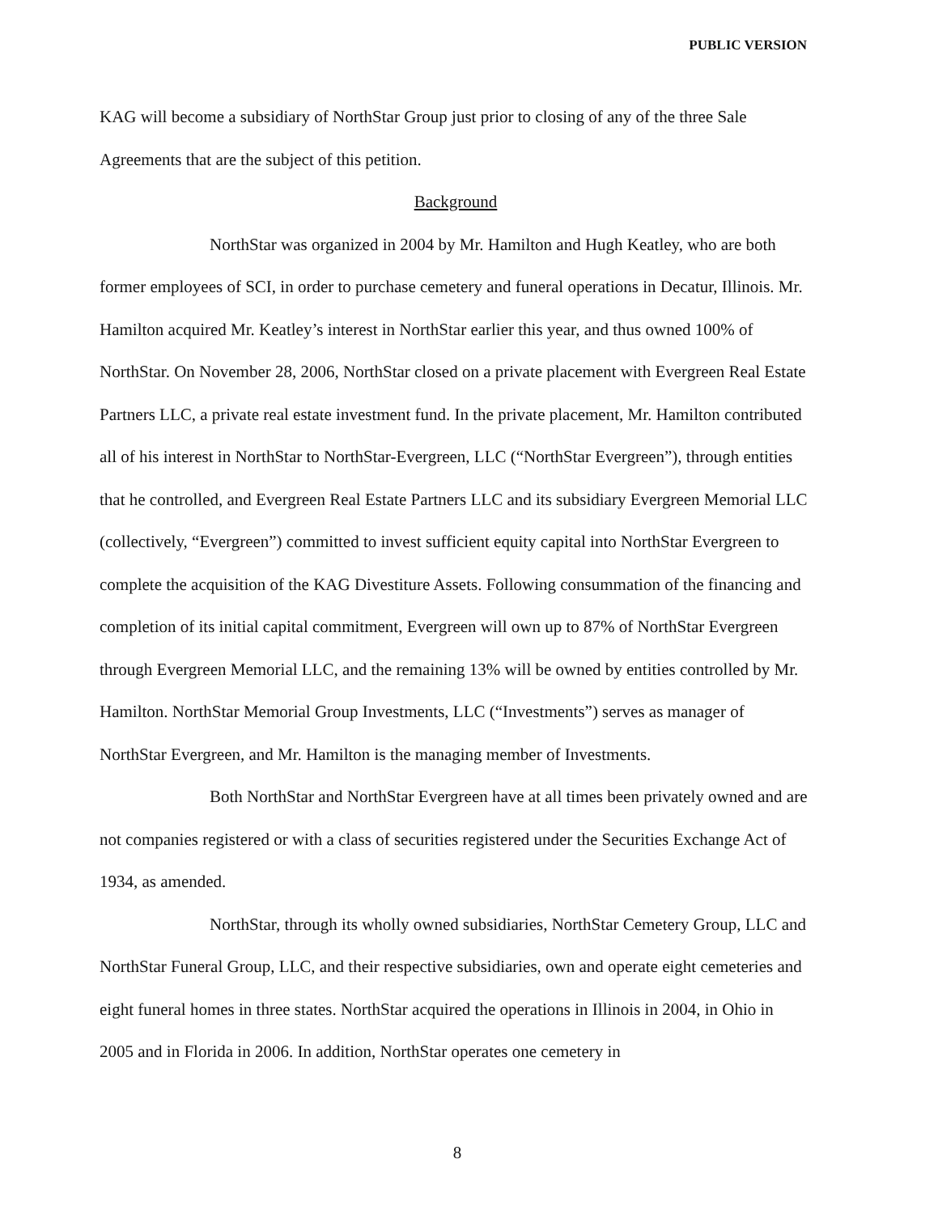PUBLIC VERSION
KAG will become a subsidiary of NorthStar Group just prior to closing of any of the three Sale Agreements that are the subject of this petition.
Background
NorthStar was organized in 2004 by Mr. Hamilton and Hugh Keatley, who are both former employees of SCI, in order to purchase cemetery and funeral operations in Decatur, Illinois. Mr. Hamilton acquired Mr. Keatley’s interest in NorthStar earlier this year, and thus owned 100% of NorthStar. On November 28, 2006, NorthStar closed on a private placement with Evergreen Real Estate Partners LLC, a private real estate investment fund. In the private placement, Mr. Hamilton contributed all of his interest in NorthStar to NorthStar-Evergreen, LLC (“NorthStar Evergreen”), through entities that he controlled, and Evergreen Real Estate Partners LLC and its subsidiary Evergreen Memorial LLC (collectively, “Evergreen”) committed to invest sufficient equity capital into NorthStar Evergreen to complete the acquisition of the KAG Divestiture Assets. Following consummation of the financing and completion of its initial capital commitment, Evergreen will own up to 87% of NorthStar Evergreen through Evergreen Memorial LLC, and the remaining 13% will be owned by entities controlled by Mr. Hamilton. NorthStar Memorial Group Investments, LLC (“Investments”) serves as manager of NorthStar Evergreen, and Mr. Hamilton is the managing member of Investments.
Both NorthStar and NorthStar Evergreen have at all times been privately owned and are not companies registered or with a class of securities registered under the Securities Exchange Act of 1934, as amended.
NorthStar, through its wholly owned subsidiaries, NorthStar Cemetery Group, LLC and NorthStar Funeral Group, LLC, and their respective subsidiaries, own and operate eight cemeteries and eight funeral homes in three states. NorthStar acquired the operations in Illinois in 2004, in Ohio in 2005 and in Florida in 2006. In addition, NorthStar operates one cemetery in
8